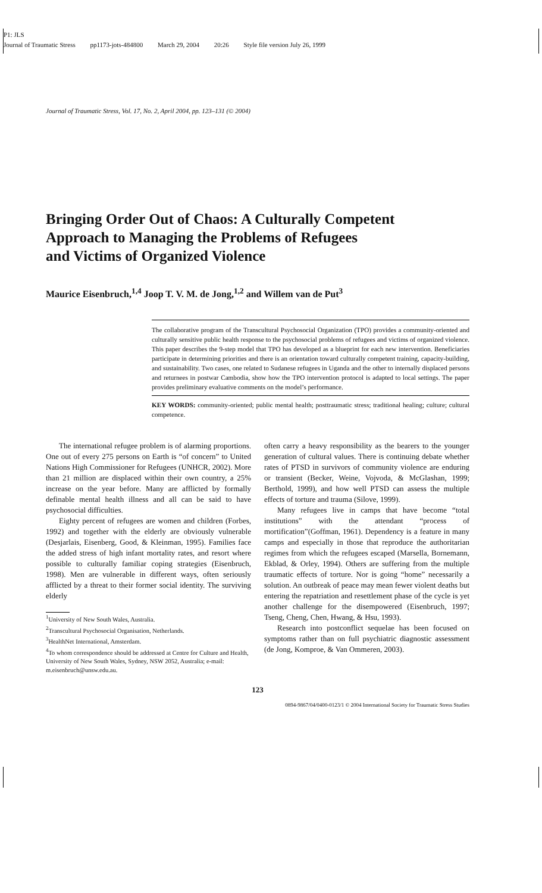P1: JLS
Journal of Traumatic Stress pp1173-jots-484800 March 29, 2004 20:26 Style file version July 26, 1999
Journal of Traumatic Stress, Vol. 17, No. 2, April 2004, pp. 123–131 (© 2004)
Bringing Order Out of Chaos: A Culturally Competent
Approach to Managing the Problems of Refugees
and Victims of Organized Violence
Maurice Eisenbruch,<sup>1,4</sup> Joop T. V. M. de Jong,<sup>1,2</sup> and Willem van de Put<sup>3</sup>
The collaborative program of the Transcultural Psychosocial Organization (TPO) provides a community-oriented and culturally sensitive public health response to the psychosocial problems of refugees and victims of organized violence. This paper describes the 9-step model that TPO has developed as a blueprint for each new intervention. Beneficiaries participate in determining priorities and there is an orientation toward culturally competent training, capacity-building, and sustainability. Two cases, one related to Sudanese refugees in Uganda and the other to internally displaced persons and returnees in postwar Cambodia, show how the TPO intervention protocol is adapted to local settings. The paper provides preliminary evaluative comments on the model’s performance.
KEY WORDS: community-oriented; public mental health; posttraumatic stress; traditional healing; culture; cultural competence.
The international refugee problem is of alarming proportions. One out of every 275 persons on Earth is “of concern” to United Nations High Commissioner for Refugees (UNHCR, 2002). More than 21 million are displaced within their own country, a 25% increase on the year before. Many are afflicted by formally definable mental health illness and all can be said to have psychosocial difficulties.
Eighty percent of refugees are women and children (Forbes, 1992) and together with the elderly are obviously vulnerable (Desjarlais, Eisenberg, Good, & Kleinman, 1995). Families face the added stress of high infant mortality rates, and resort where possible to culturally familiar coping strategies (Eisenbruch, 1998). Men are vulnerable in different ways, often seriously afflicted by a threat to their former social identity. The surviving elderly
<sup>1</sup> University of New South Wales, Australia.
<sup>2</sup> Transcultural Psychosocial Organisation, Netherlands.
<sup>3</sup> HealthNet International, Amsterdam.
<sup>4</sup> To whom correspondence should be addressed at Centre for Culture and Health, University of New South Wales, Sydney, NSW 2052, Australia; e-mail: m.eisenbruch@unsw.edu.au.
often carry a heavy responsibility as the bearers to the younger generation of cultural values. There is continuing debate whether rates of PTSD in survivors of community violence are enduring or transient (Becker, Weine, Vojvoda, & McGlashan, 1999; Berthold, 1999), and how well PTSD can assess the multiple effects of torture and trauma (Silove, 1999).
Many refugees live in camps that have become “total institutions” with the attendant “process of mortification”(Goffman, 1961). Dependency is a feature in many camps and especially in those that reproduce the authoritarian regimes from which the refugees escaped (Marsella, Bornemann, Ekblad, & Orley, 1994). Others are suffering from the multiple traumatic effects of torture. Nor is going “home” necessarily a solution. An outbreak of peace may mean fewer violent deaths but entering the repatriation and resettlement phase of the cycle is yet another challenge for the disempowered (Eisenbruch, 1997; Tseng, Cheng, Chen, Hwang, & Hsu, 1993).
Research into postconflict sequelae has been focused on symptoms rather than on full psychiatric diagnostic assessment (de Jong, Komproe, & Van Ommeren, 2003).
123
0894-9867/04/0400-0123/1 © 2004 International Society for Traumatic Stress Studies